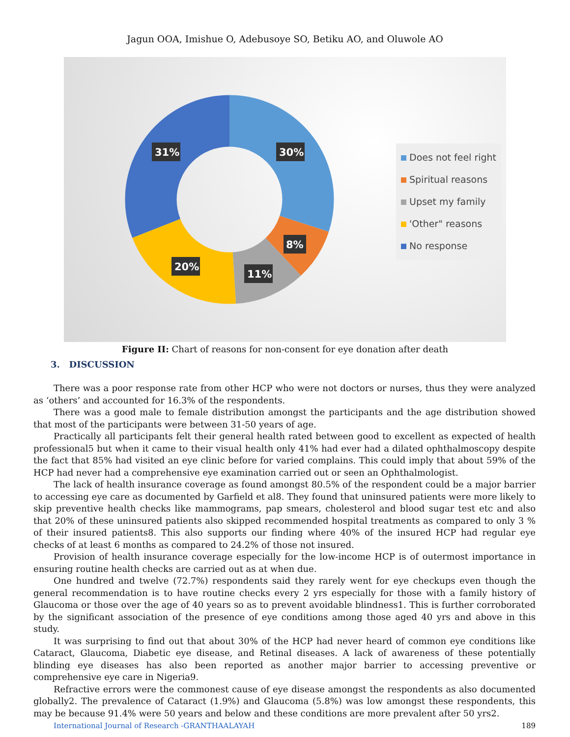Jagun OOA, Imishue O, Adebusoye SO, Betiku AO, and Oluwole AO
30%
8%
11%
20%
31%
Does not feel right
Spiritual reasons
Upset my family
'Other" reasons
No response
Figure II: Chart of reasons for non-consent for eye donation after death
3. DISCUSSION
There was a poor response rate from other HCP who were not doctors or nurses, thus they were analyzed as ‘others’ and accounted for 16.3% of the respondents.
There was a good male to female distribution amongst the participants and the age distribution showed that most of the participants were between 31-50 years of age.
Practically all participants felt their general health rated between good to excellent as expected of health professional5 but when it came to their visual health only 41% had ever had a dilated ophthalmoscopy despite the fact that 85% had visited an eye clinic before for varied complains. This could imply that about 59% of the HCP had never had a comprehensive eye examination carried out or seen an Ophthalmologist.
The lack of health insurance coverage as found amongst 80.5% of the respondent could be a major barrier to accessing eye care as documented by Garfield et al8. They found that uninsured patients were more likely to skip preventive health checks like mammograms, pap smears, cholesterol and blood sugar test etc and also that 20% of these uninsured patients also skipped recommended hospital treatments as compared to only 3 % of their insured patients8. This also supports our finding where 40% of the insured HCP had regular eye checks of at least 6 months as compared to 24.2% of those not insured.
Provision of health insurance coverage especially for the low-income HCP is of outermost importance in ensuring routine health checks are carried out as at when due.
One hundred and twelve (72.7%) respondents said they rarely went for eye checkups even though the general recommendation is to have routine checks every 2 yrs especially for those with a family history of Glaucoma or those over the age of 40 years so as to prevent avoidable blindness1. This is further corroborated by the significant association of the presence of eye conditions among those aged 40 yrs and above in this study.
It was surprising to find out that about 30% of the HCP had never heard of common eye conditions like Cataract, Glaucoma, Diabetic eye disease, and Retinal diseases. A lack of awareness of these potentially blinding eye diseases has also been reported as another major barrier to accessing preventive or comprehensive eye care in Nigeria9.
Refractive errors were the commonest cause of eye disease amongst the respondents as also documented globally2. The prevalence of Cataract (1.9%) and Glaucoma (5.8%) was low amongst these respondents, this may be because 91.4% were 50 years and below and these conditions are more prevalent after 50 yrs2.
International Journal of Research -GRANTHAALAYAH 189